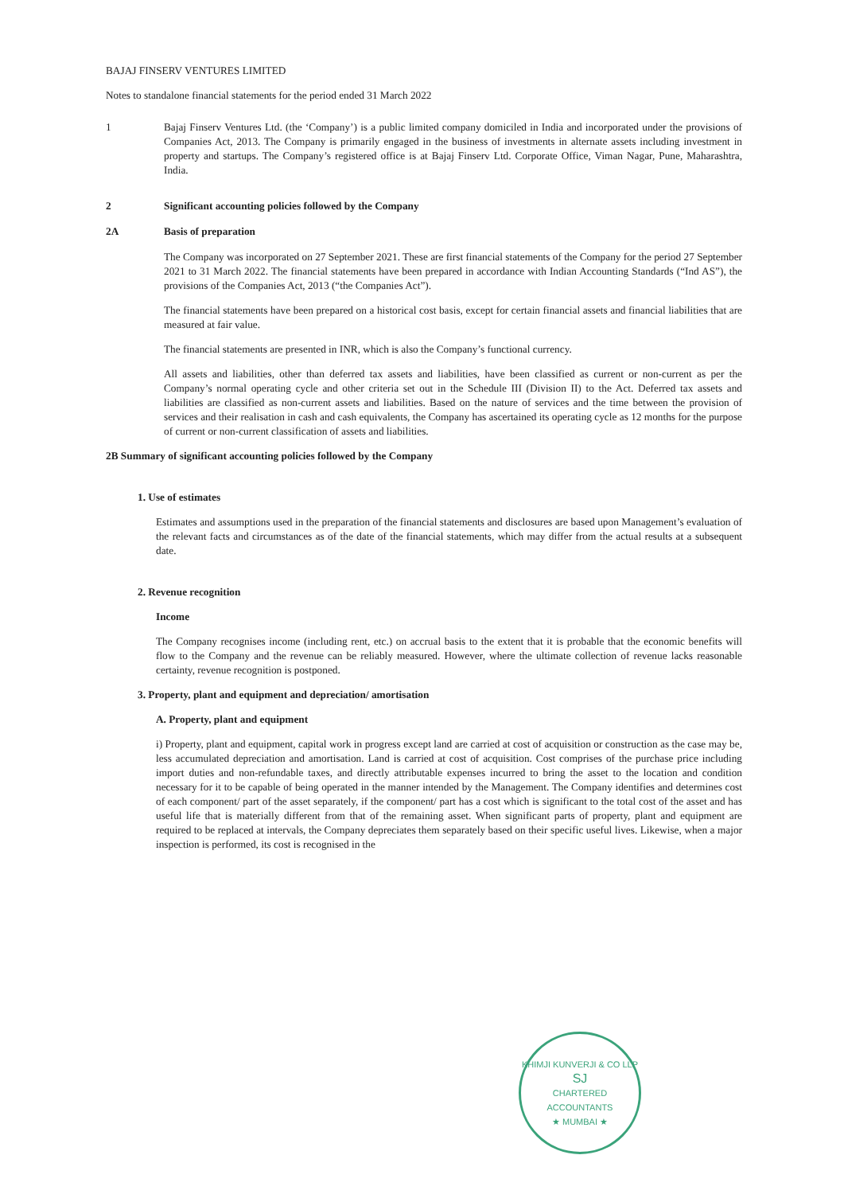BAJAJ FINSERV VENTURES LIMITED
Notes to standalone financial statements for the period ended 31 March 2022
1 Bajaj Finserv Ventures Ltd. (the ‘Company’) is a public limited company domiciled in India and incorporated under the provisions of Companies Act, 2013. The Company is primarily engaged in the business of investments in alternate assets including investment in property and startups. The Company’s registered office is at Bajaj Finserv Ltd. Corporate Office, Viman Nagar, Pune, Maharashtra, India.
2 Significant accounting policies followed by the Company
2A Basis of preparation
The Company was incorporated on 27 September 2021. These are first financial statements of the Company for the period 27 September 2021 to 31 March 2022. The financial statements have been prepared in accordance with Indian Accounting Standards (“Ind AS”), the provisions of the Companies Act, 2013 (“the Companies Act”).
The financial statements have been prepared on a historical cost basis, except for certain financial assets and financial liabilities that are measured at fair value.
The financial statements are presented in INR, which is also the Company’s functional currency.
All assets and liabilities, other than deferred tax assets and liabilities, have been classified as current or non-current as per the Company’s normal operating cycle and other criteria set out in the Schedule III (Division II) to the Act. Deferred tax assets and liabilities are classified as non-current assets and liabilities. Based on the nature of services and the time between the provision of services and their realisation in cash and cash equivalents, the Company has ascertained its operating cycle as 12 months for the purpose of current or non-current classification of assets and liabilities.
2B Summary of significant accounting policies followed by the Company
1. Use of estimates
Estimates and assumptions used in the preparation of the financial statements and disclosures are based upon Management’s evaluation of the relevant facts and circumstances as of the date of the financial statements, which may differ from the actual results at a subsequent date.
2. Revenue recognition
Income
The Company recognises income (including rent, etc.) on accrual basis to the extent that it is probable that the economic benefits will flow to the Company and the revenue can be reliably measured. However, where the ultimate collection of revenue lacks reasonable certainty, revenue recognition is postponed.
3. Property, plant and equipment and depreciation/ amortisation
A. Property, plant and equipment
i) Property, plant and equipment, capital work in progress except land are carried at cost of acquisition or construction as the case may be, less accumulated depreciation and amortisation. Land is carried at cost of acquisition. Cost comprises of the purchase price including import duties and non-refundable taxes, and directly attributable expenses incurred to bring the asset to the location and condition necessary for it to be capable of being operated in the manner intended by the Management. The Company identifies and determines cost of each component/ part of the asset separately, if the component/ part has a cost which is significant to the total cost of the asset and has useful life that is materially different from that of the remaining asset. When significant parts of property, plant and equipment are required to be replaced at intervals, the Company depreciates them separately based on their specific useful lives. Likewise, when a major inspection is performed, its cost is recognised in the
KHIMJI KUNVERJI & CO LLP
SJ
CHARTERED
ACCOUNTANTS
★ MUMBAI ★